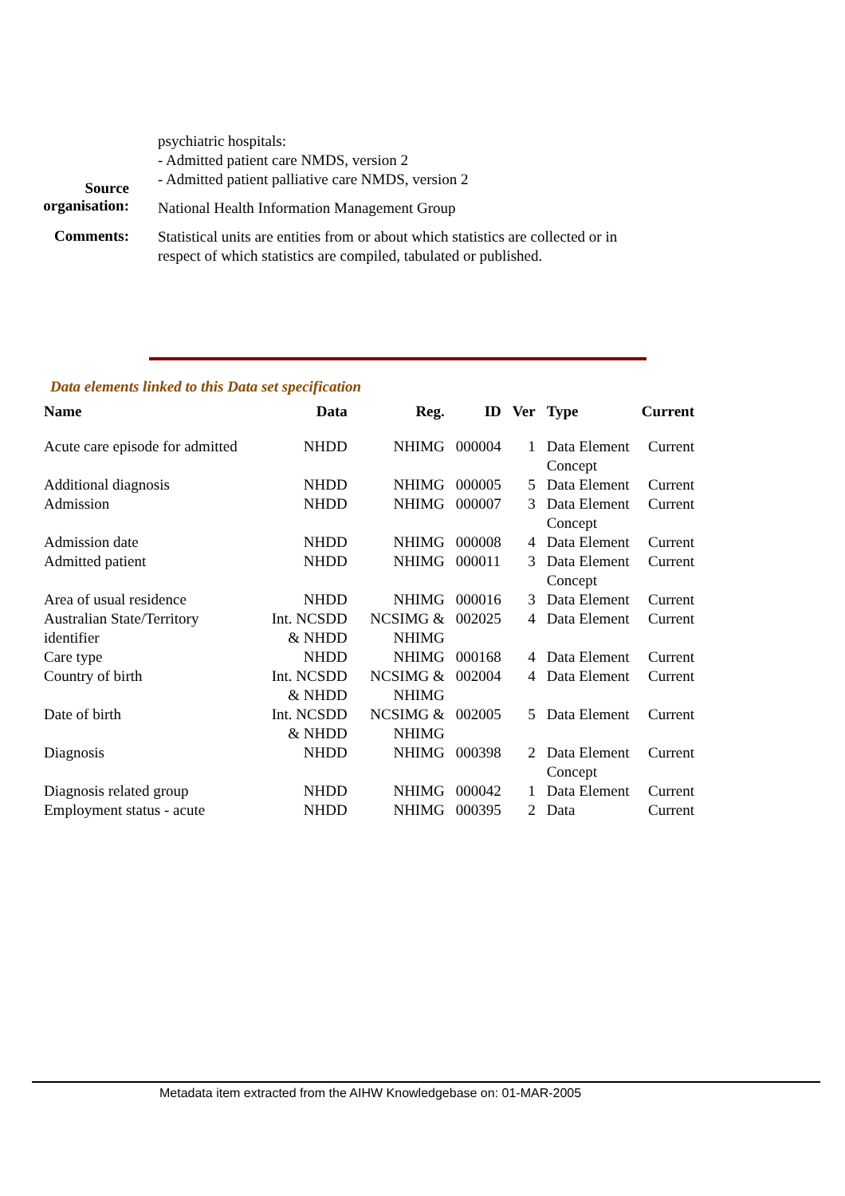psychiatric hospitals:
- Admitted patient care NMDS, version 2
- Admitted patient palliative care NMDS, version 2
Source
organisation:
National Health Information Management Group
Comments:
Statistical units are entities from or about which statistics are collected or in respect of which statistics are compiled, tabulated or published.
Data elements linked to this Data set specification
| Name | Data | Reg. | ID | Ver | Type | Current |
| --- | --- | --- | --- | --- | --- | --- |
| Acute care episode for admitted | NHDD | NHIMG | 000004 | 1 | Data Element Concept | Current |
| Additional diagnosis | NHDD | NHIMG | 000005 | 5 | Data Element | Current |
| Admission | NHDD | NHIMG | 000007 | 3 | Data Element Concept | Current |
| Admission date | NHDD | NHIMG | 000008 | 4 | Data Element | Current |
| Admitted patient | NHDD | NHIMG | 000011 | 3 | Data Element Concept | Current |
| Area of usual residence | NHDD | NHIMG | 000016 | 3 | Data Element | Current |
| Australian State/Territory identifier | Int. NCSDD & NHDD | NCSIMG & NHIMG | 002025 | 4 | Data Element | Current |
| Care type | NHDD | NHIMG | 000168 | 4 | Data Element | Current |
| Country of birth | Int. NCSDD & NHDD | NCSIMG & NHIMG | 002004 | 4 | Data Element | Current |
| Date of birth | Int. NCSDD & NHDD | NCSIMG & NHIMG | 002005 | 5 | Data Element | Current |
| Diagnosis | NHDD | NHIMG | 000398 | 2 | Data Element Concept | Current |
| Diagnosis related group | NHDD | NHIMG | 000042 | 1 | Data Element | Current |
| Employment status - acute | NHDD | NHIMG | 000395 | 2 | Data | Current |
Metadata item extracted from the AIHW Knowledgebase on: 01-MAR-2005